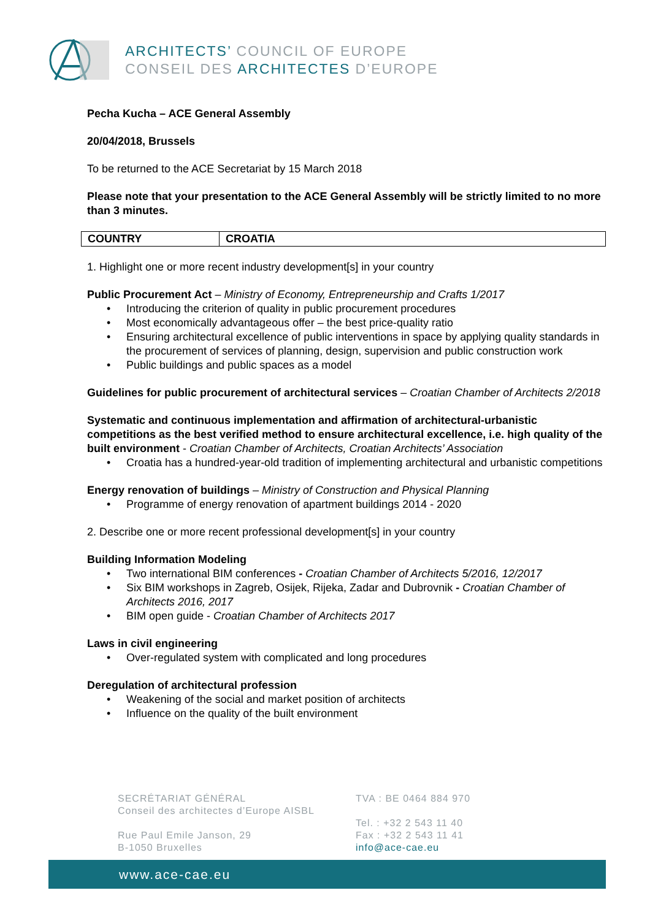ARCHITECTS’ COUNCIL OF EUROPE
CONSEIL DES ARCHITECTES D’EUROPE
Pecha Kucha – ACE General Assembly
20/04/2018, Brussels
To be returned to the ACE Secretariat by 15 March 2018
Please note that your presentation to the ACE General Assembly will be strictly limited to no more than 3 minutes.
| COUNTRY | CROATIA |
1. Highlight one or more recent industry development[s] in your country
Public Procurement Act – Ministry of Economy, Entrepreneurship and Crafts 1/2017
Introducing the criterion of quality in public procurement procedures
Most economically advantageous offer – the best price-quality ratio
Ensuring architectural excellence of public interventions in space by applying quality standards in the procurement of services of planning, design, supervision and public construction work
Public buildings and public spaces as a model
Guidelines for public procurement of architectural services – Croatian Chamber of Architects 2/2018
Systematic and continuous implementation and affirmation of architectural-urbanistic competitions as the best verified method to ensure architectural excellence, i.e. high quality of the built environment - Croatian Chamber of Architects, Croatian Architects’ Association
Croatia has a hundred-year-old tradition of implementing architectural and urbanistic competitions
Energy renovation of buildings – Ministry of Construction and Physical Planning
Programme of energy renovation of apartment buildings 2014 - 2020
2. Describe one or more recent professional development[s] in your country
Building Information Modeling
Two international BIM conferences - Croatian Chamber of Architects 5/2016, 12/2017
Six BIM workshops in Zagreb, Osijek, Rijeka, Zadar and Dubrovnik - Croatian Chamber of Architects 2016, 2017
BIM open guide - Croatian Chamber of Architects 2017
Laws in civil engineering
Over-regulated system with complicated and long procedures
Deregulation of architectural profession
Weakening of the social and market position of architects
Influence on the quality of the built environment
SECRÉTARIAT GÉNÉRAL
Conseil des architectes d’Europe AISBL
Rue Paul Emile Janson, 29
B-1050 Bruxelles
TVA : BE 0464 884 970
Tel. : +32 2 543 11 40
Fax : +32 2 543 11 41
info@ace-cae.eu
www.ace-cae.eu